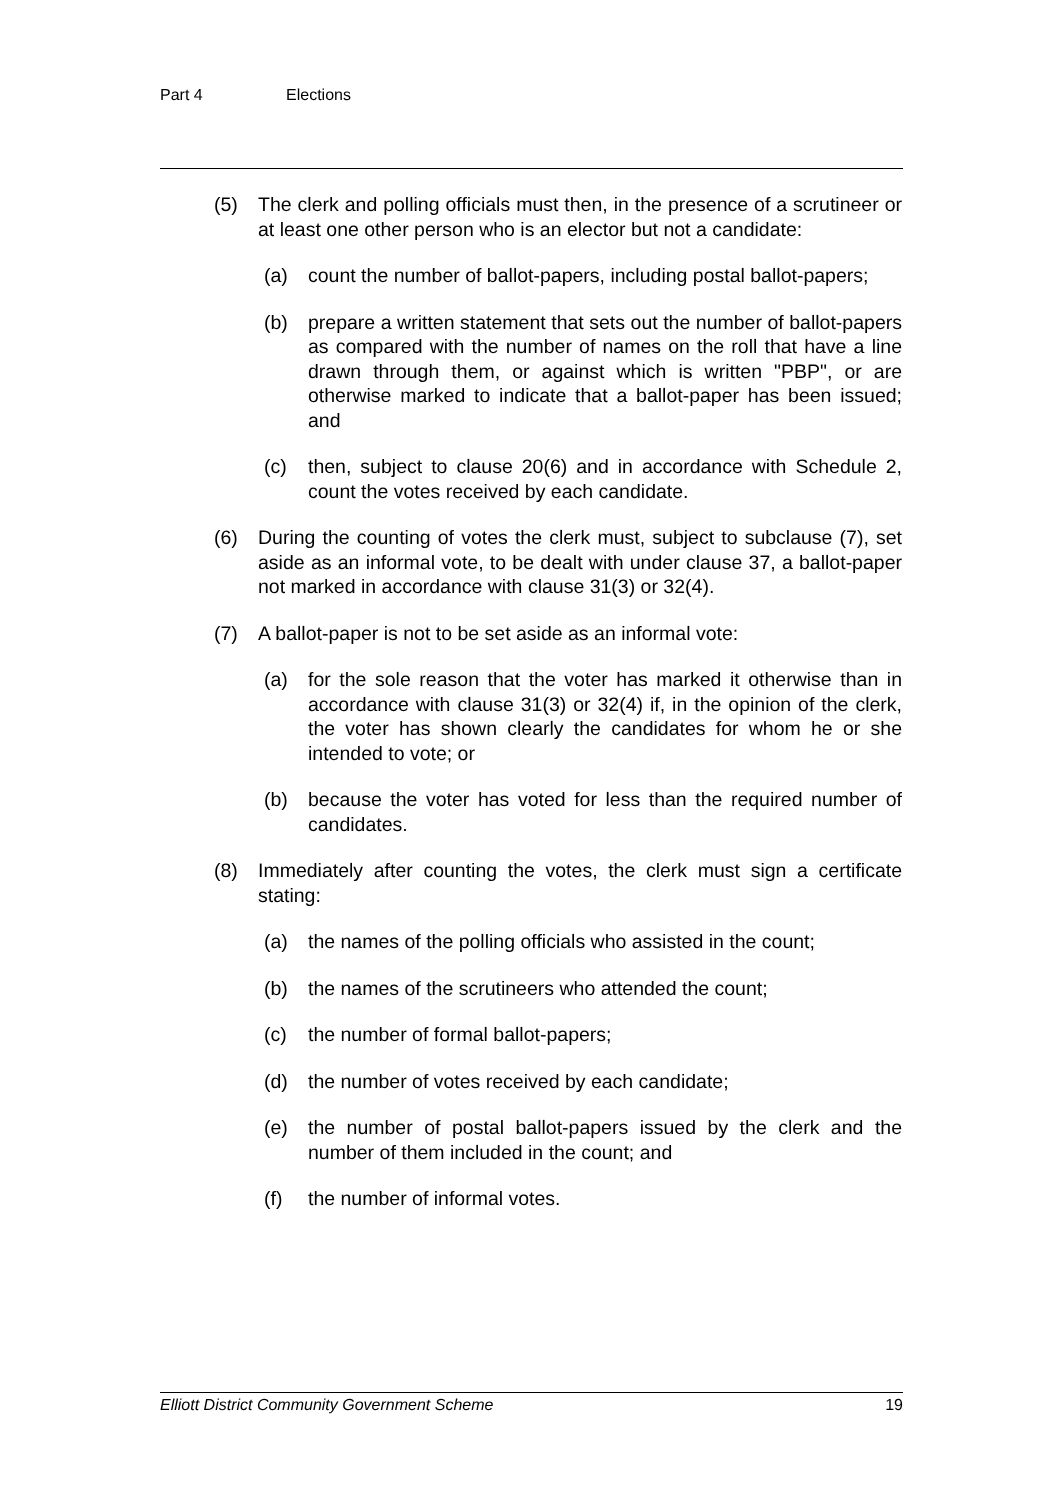Part 4 Elections
(5) The clerk and polling officials must then, in the presence of a scrutineer or at least one other person who is an elector but not a candidate:
(a) count the number of ballot-papers, including postal ballot-papers;
(b) prepare a written statement that sets out the number of ballot-papers as compared with the number of names on the roll that have a line drawn through them, or against which is written "PBP", or are otherwise marked to indicate that a ballot-paper has been issued; and
(c) then, subject to clause 20(6) and in accordance with Schedule 2, count the votes received by each candidate.
(6) During the counting of votes the clerk must, subject to subclause (7), set aside as an informal vote, to be dealt with under clause 37, a ballot-paper not marked in accordance with clause 31(3) or 32(4).
(7) A ballot-paper is not to be set aside as an informal vote:
(a) for the sole reason that the voter has marked it otherwise than in accordance with clause 31(3) or 32(4) if, in the opinion of the clerk, the voter has shown clearly the candidates for whom he or she intended to vote; or
(b) because the voter has voted for less than the required number of candidates.
(8) Immediately after counting the votes, the clerk must sign a certificate stating:
(a) the names of the polling officials who assisted in the count;
(b) the names of the scrutineers who attended the count;
(c) the number of formal ballot-papers;
(d) the number of votes received by each candidate;
(e) the number of postal ballot-papers issued by the clerk and the number of them included in the count; and
(f) the number of informal votes.
Elliott District Community Government Scheme 19